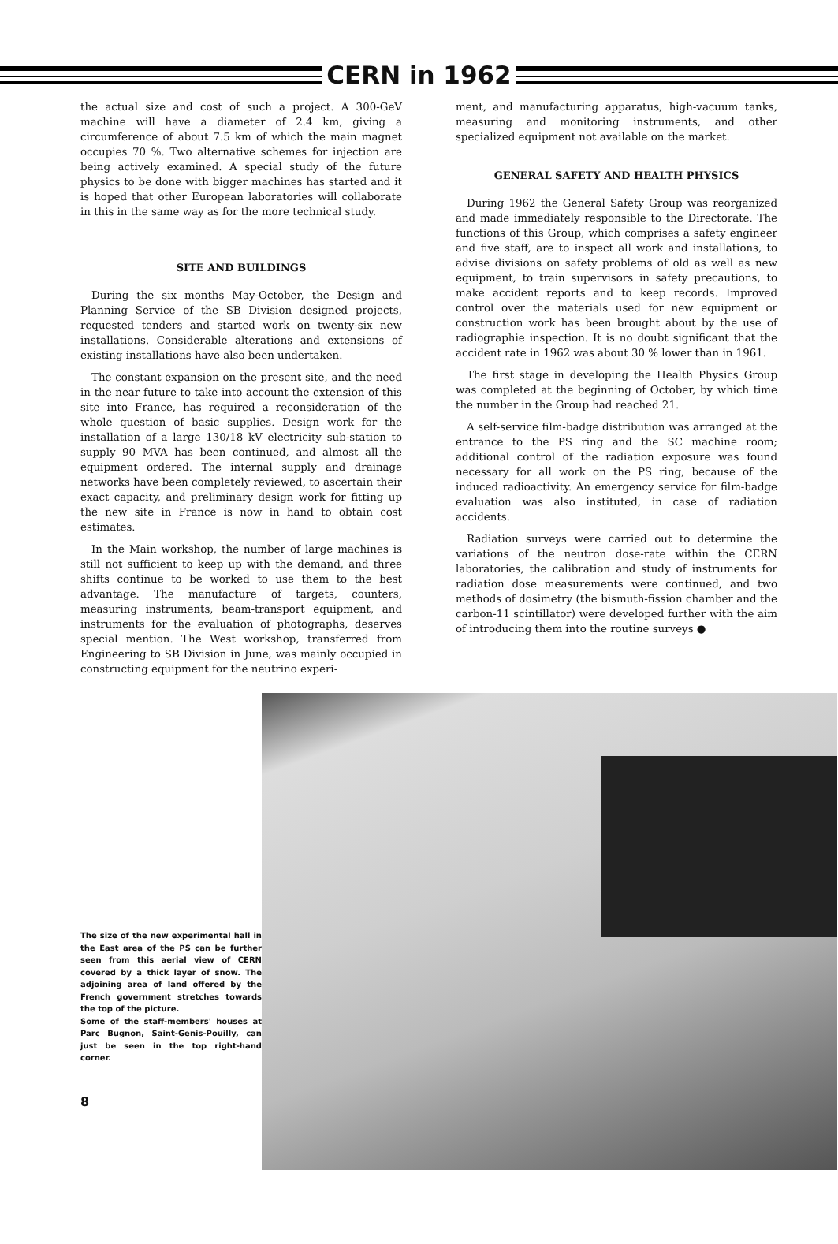CERN in 1962
the actual size and cost of such a project. A 300-GeV machine will have a diameter of 2.4 km, giving a circumference of about 7.5 km of which the main magnet occupies 70 %. Two alternative schemes for injection are being actively examined. A special study of the future physics to be done with bigger machines has started and it is hoped that other European laboratories will collaborate in this in the same way as for the more technical study.
SITE AND BUILDINGS
During the six months May-October, the Design and Planning Service of the SB Division designed projects, requested tenders and started work on twenty-six new installations. Considerable alterations and extensions of existing installations have also been undertaken.
The constant expansion on the present site, and the need in the near future to take into account the extension of this site into France, has required a reconsideration of the whole question of basic supplies. Design work for the installation of a large 130/18 kV electricity sub-station to supply 90 MVA has been continued, and almost all the equipment ordered. The internal supply and drainage networks have been completely reviewed, to ascertain their exact capacity, and preliminary design work for fitting up the new site in France is now in hand to obtain cost estimates.
In the Main workshop, the number of large machines is still not sufficient to keep up with the demand, and three shifts continue to be worked to use them to the best advantage. The manufacture of targets, counters, measuring instruments, beam-transport equipment, and instruments for the evaluation of photographs, deserves special mention. The West workshop, transferred from Engineering to SB Division in June, was mainly occupied in constructing equipment for the neutrino experi-
ment, and manufacturing apparatus, high-vacuum tanks, measuring and monitoring instruments, and other specialized equipment not available on the market.
GENERAL SAFETY AND HEALTH PHYSICS
During 1962 the General Safety Group was reorganized and made immediately responsible to the Directorate. The functions of this Group, which comprises a safety engineer and five staff, are to inspect all work and installations, to advise divisions on safety problems of old as well as new equipment, to train supervisors in safety precautions, to make accident reports and to keep records. Improved control over the materials used for new equipment or construction work has been brought about by the use of radiographie inspection. It is no doubt significant that the accident rate in 1962 was about 30 % lower than in 1961.
The first stage in developing the Health Physics Group was completed at the beginning of October, by which time the number in the Group had reached 21.
A self-service film-badge distribution was arranged at the entrance to the PS ring and the SC machine room; additional control of the radiation exposure was found necessary for all work on the PS ring, because of the induced radioactivity. An emergency service for film-badge evaluation was also instituted, in case of radiation accidents.
Radiation surveys were carried out to determine the variations of the neutron dose-rate within the CERN laboratories, the calibration and study of instruments for radiation dose measurements were continued, and two methods of dosimetry (the bismuth-fission chamber and the carbon-11 scintillator) were developed further with the aim of introducing them into the routine surveys ●
The size of the new experimental hall in the East area of the PS can be further seen from this aerial view of CERN covered by a thick layer of snow. The adjoining area of land offered by the French government stretches towards the top of the picture.
Some of the staff-members' houses at Parc Bugnon, Saint-Genis-Pouilly, can just be seen in the top right-hand corner.
8